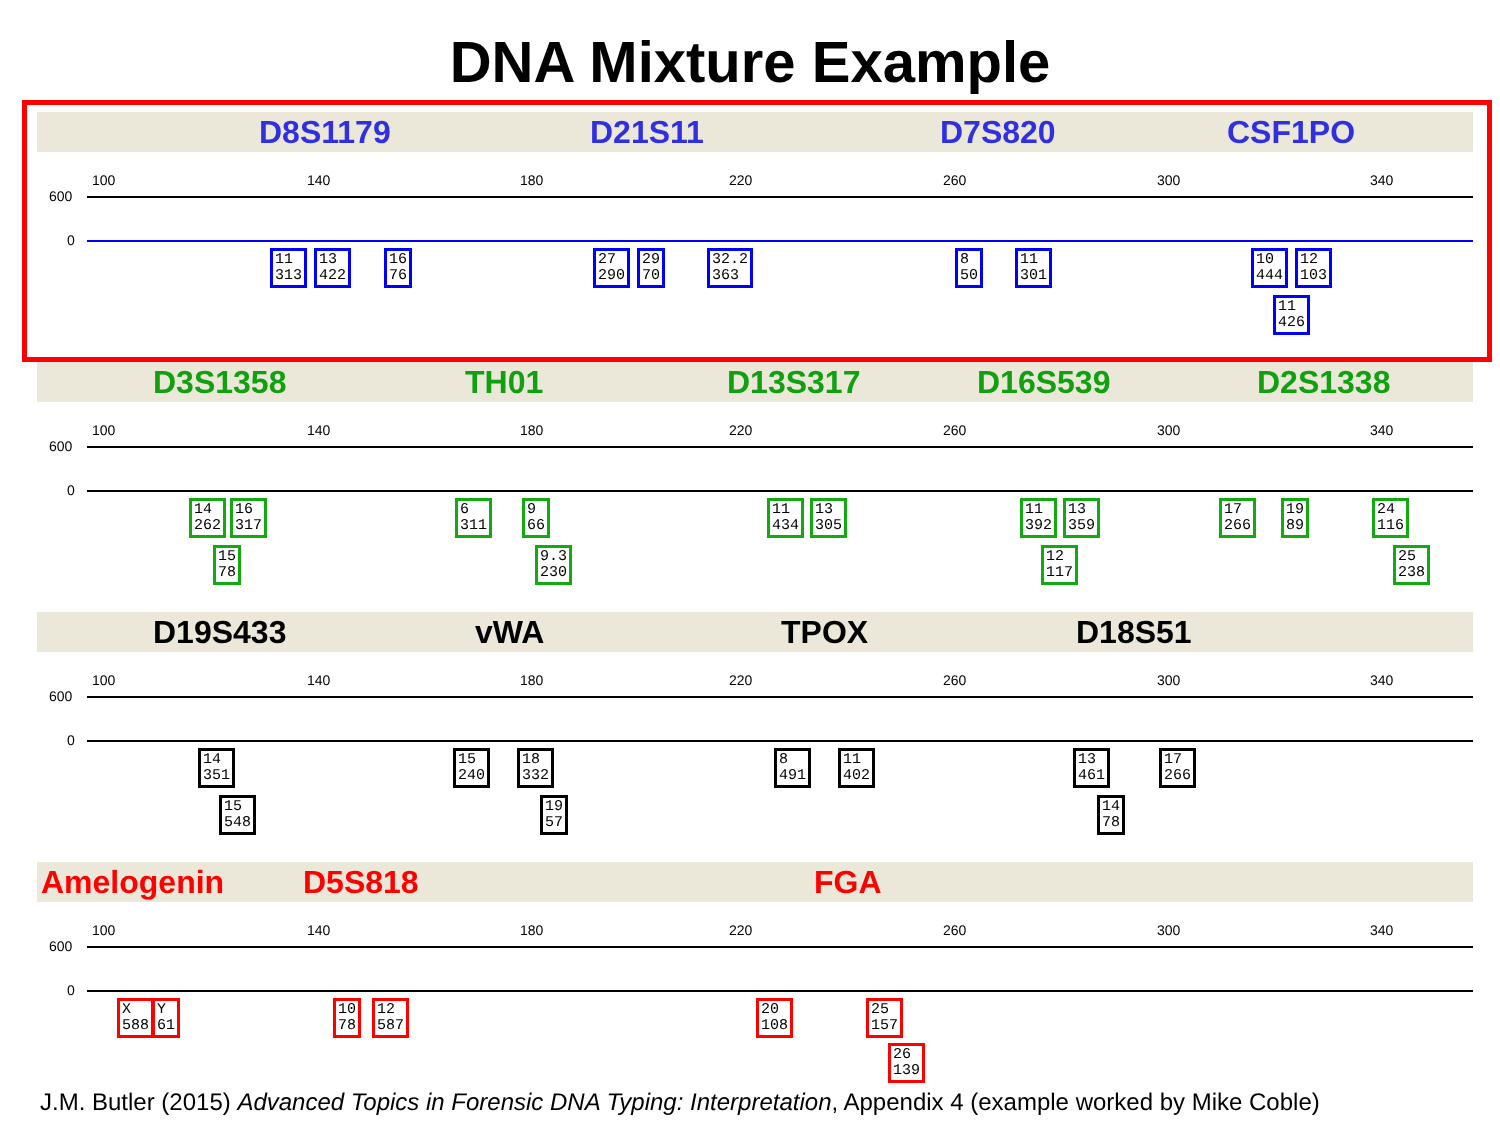DNA Mixture Example
D8S1179 D21S11 D7S820 CSF1PO
100 140 180 220 260 300 340
600
0
11
313
13
422
16
76
27
290
29
70
32.2
363
8
50
11
301
10
444
12
103
11
426
D3S1358 TH01 D13S317 D16S539 D2S1338
100 140 180 220 260 300 340
600
0
14
262
16
317
15
78
6
311
9
66
9.3
230
11
434
13
305
11
392
13
359
12
117
17
266
19
89
24
116
25
238
D19S433 vWA TPOX D18S51
100 140 180 220 260 300 340
600
0
14
351
15
548
15
240
18
332
19
57
8
491
11
402
13
461
17
266
14
78
Amelogenin D5S818 FGA
100 140 180 220 260 300 340
600
0
X
588
Y
61
10
78
12
587
20
108
25
157
26
139
J.M. Butler (2015) Advanced Topics in Forensic DNA Typing: Interpretation, Appendix 4 (example worked by Mike Coble)